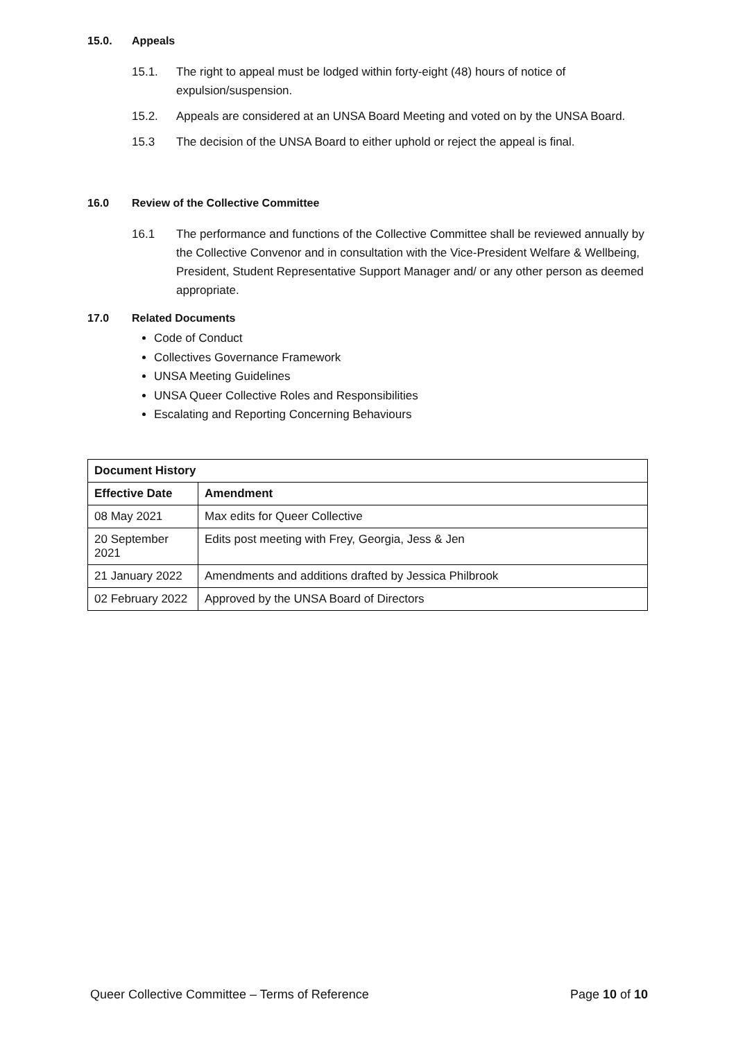15.0. Appeals
15.1. The right to appeal must be lodged within forty-eight (48) hours of notice of expulsion/suspension.
15.2. Appeals are considered at an UNSA Board Meeting and voted on by the UNSA Board.
15.3 The decision of the UNSA Board to either uphold or reject the appeal is final.
16.0 Review of the Collective Committee
16.1 The performance and functions of the Collective Committee shall be reviewed annually by the Collective Convenor and in consultation with the Vice-President Welfare & Wellbeing, President, Student Representative Support Manager and/ or any other person as deemed appropriate.
17.0 Related Documents
Code of Conduct
Collectives Governance Framework
UNSA Meeting Guidelines
UNSA Queer Collective Roles and Responsibilities
Escalating and Reporting Concerning Behaviours
| Document History | |
| --- | --- |
| Effective Date | Amendment |
| 08 May 2021 | Max edits for Queer Collective |
| 20 September 2021 | Edits post meeting with Frey, Georgia, Jess & Jen |
| 21 January 2022 | Amendments and additions drafted by Jessica Philbrook |
| 02 February 2022 | Approved by the UNSA Board of Directors |
Queer Collective Committee – Terms of Reference Page 10 of 10